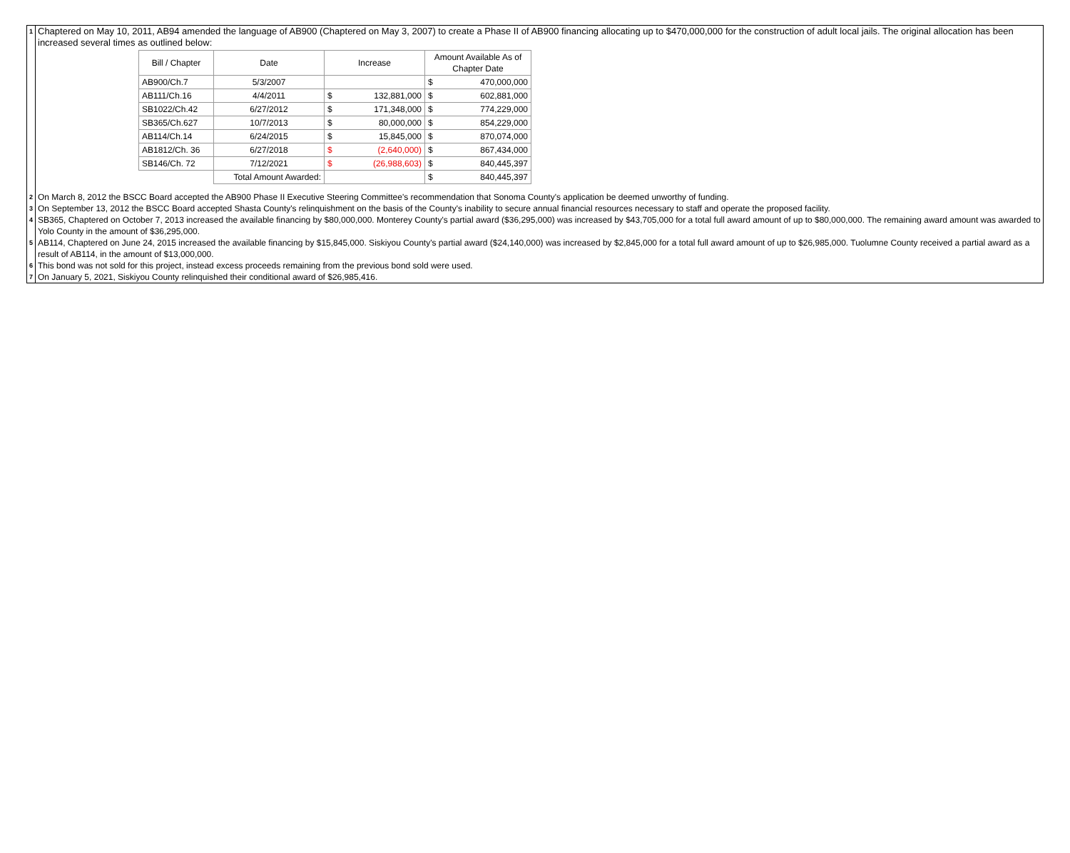1
Chaptered on May 10, 2011, AB94 amended the language of AB900 (Chaptered on May 3, 2007) to create a Phase II of AB900 financing allocating up to $470,000,000 for the construction of adult local jails. The original allocation has been increased several times as outlined below:
| Bill / Chapter | Date | Increase | | Amount Available As of Chapter Date | |
| --- | --- | --- | --- | --- | --- |
| AB900/Ch.7 | 5/3/2007 | | | $ | 470,000,000 |
| AB111/Ch.16 | 4/4/2011 | $ | 132,881,000 | $ | 602,881,000 |
| SB1022/Ch.42 | 6/27/2012 | $ | 171,348,000 | $ | 774,229,000 |
| SB365/Ch.627 | 10/7/2013 | $ | 80,000,000 | $ | 854,229,000 |
| AB114/Ch.14 | 6/24/2015 | $ | 15,845,000 | $ | 870,074,000 |
| AB1812/Ch. 36 | 6/27/2018 | $ | (2,640,000) | $ | 867,434,000 |
| SB146/Ch. 72 | 7/12/2021 | $ | (26,988,603) | $ | 840,445,397 |
| | Total Amount Awarded: | | | $ | 840,445,397 |
2
On March 8, 2012 the BSCC Board accepted the AB900 Phase II Executive Steering Committee's recommendation that Sonoma County's application be deemed unworthy of funding.
3
On September 13, 2012 the BSCC Board accepted Shasta County's relinquishment on the basis of the County's inability to secure annual financial resources necessary to staff and operate the proposed facility.
4
SB365, Chaptered on October 7, 2013 increased the available financing by $80,000,000. Monterey County's partial award ($36,295,000) was increased by $43,705,000 for a total full award amount of up to $80,000,000. The remaining award amount was awarded to Yolo County in the amount of $36,295,000.
5
AB114, Chaptered on June 24, 2015 increased the available financing by $15,845,000. Siskiyou County's partial award ($24,140,000) was increased by $2,845,000 for a total full award amount of up to $26,985,000. Tuolumne County received a partial award as a result of AB114, in the amount of $13,000,000.
6
This bond was not sold for this project, instead excess proceeds remaining from the previous bond sold were used.
7
On January 5, 2021, Siskiyou County relinquished their conditional award of $26,985,416.